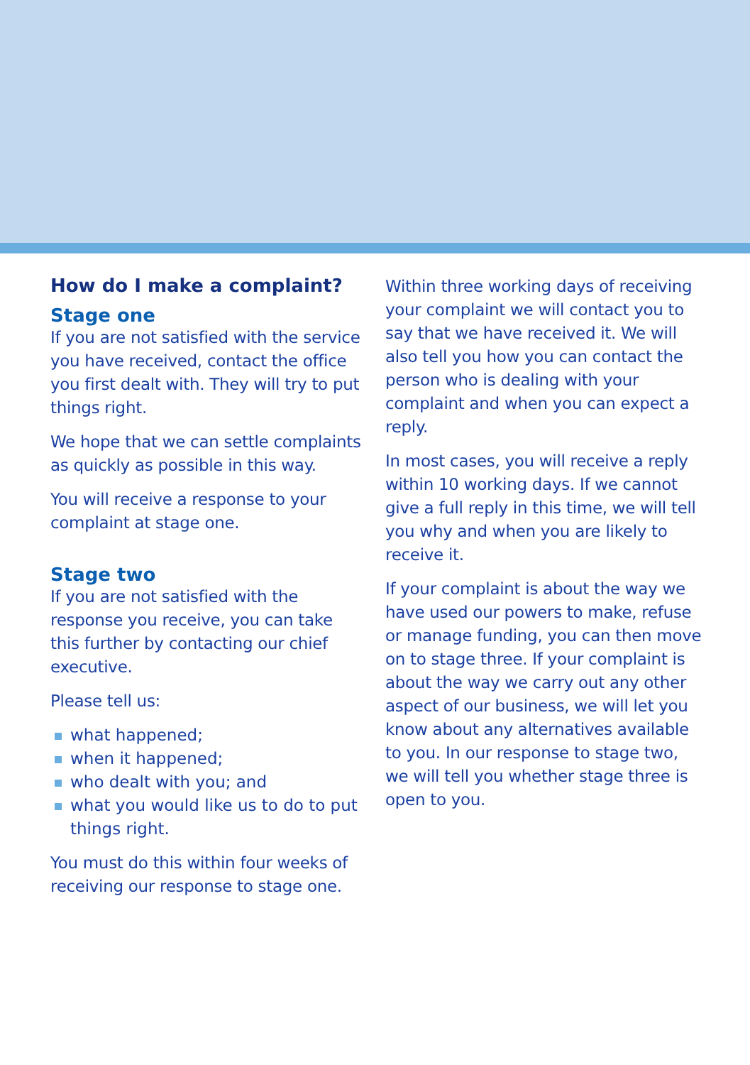How do I make a complaint?
Stage one
If you are not satisfied with the service you have received, contact the office you first dealt with. They will try to put things right.
We hope that we can settle complaints as quickly as possible in this way.
You will receive a response to your complaint at stage one.
Stage two
If you are not satisfied with the response you receive, you can take this further by contacting our chief executive.
Please tell us:
what happened;
when it happened;
who dealt with you; and
what you would like us to do to put things right.
You must do this within four weeks of receiving our response to stage one.
Within three working days of receiving your complaint we will contact you to say that we have received it. We will also tell you how you can contact the person who is dealing with your complaint and when you can expect a reply.
In most cases, you will receive a reply within 10 working days. If we cannot give a full reply in this time, we will tell you why and when you are likely to receive it.
If your complaint is about the way we have used our powers to make, refuse or manage funding, you can then move on to stage three. If your complaint is about the way we carry out any other aspect of our business, we will let you know about any alternatives available to you. In our response to stage two, we will tell you whether stage three is open to you.